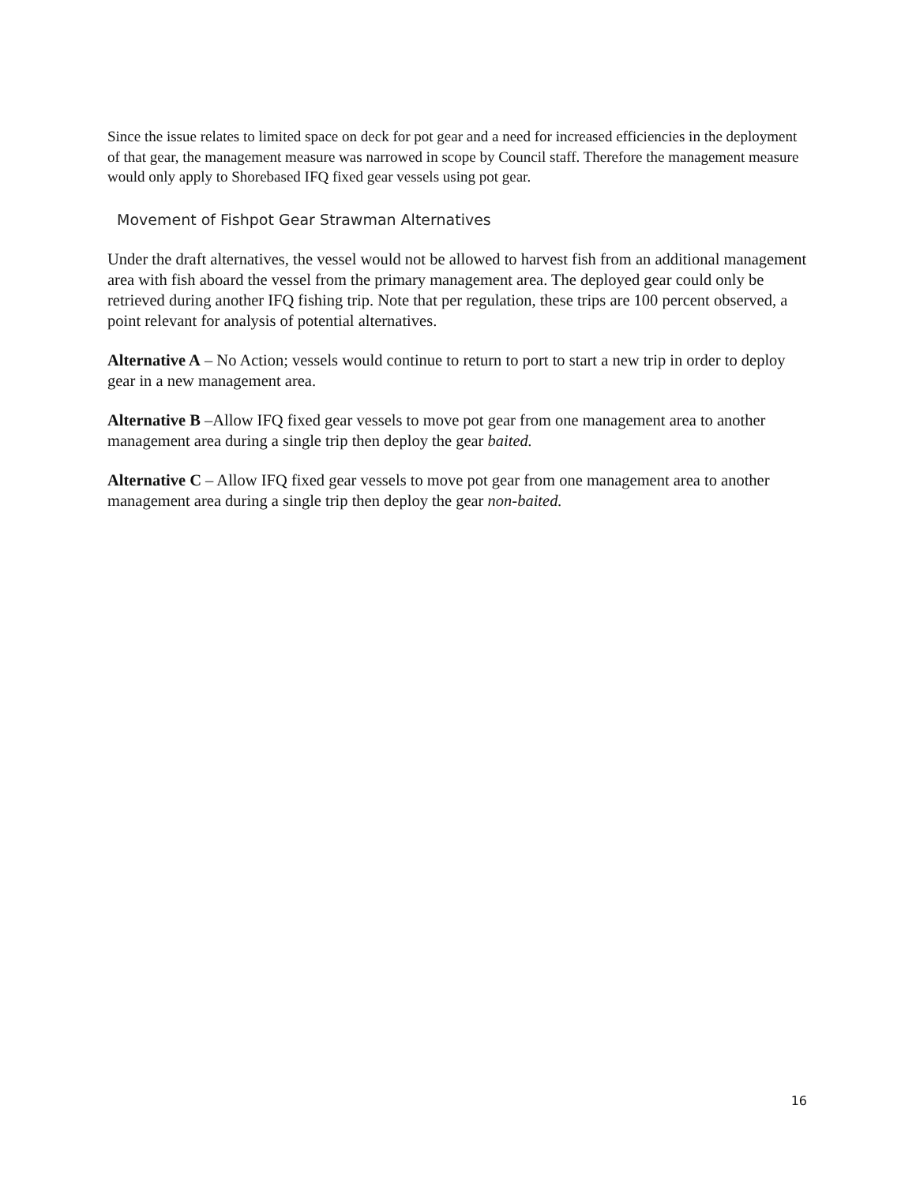Since the issue relates to limited space on deck for pot gear and a need for increased efficiencies in the deployment of that gear, the management measure was narrowed in scope by Council staff. Therefore the management measure would only apply to Shorebased IFQ fixed gear vessels using pot gear.
Movement of Fishpot Gear Strawman Alternatives
Under the draft alternatives, the vessel would not be allowed to harvest fish from an additional management area with fish aboard the vessel from the primary management area. The deployed gear could only be retrieved during another IFQ fishing trip. Note that per regulation, these trips are 100 percent observed, a point relevant for analysis of potential alternatives.
Alternative A – No Action; vessels would continue to return to port to start a new trip in order to deploy gear in a new management area.
Alternative B –Allow IFQ fixed gear vessels to move pot gear from one management area to another management area during a single trip then deploy the gear baited.
Alternative C – Allow IFQ fixed gear vessels to move pot gear from one management area to another management area during a single trip then deploy the gear non-baited.
16